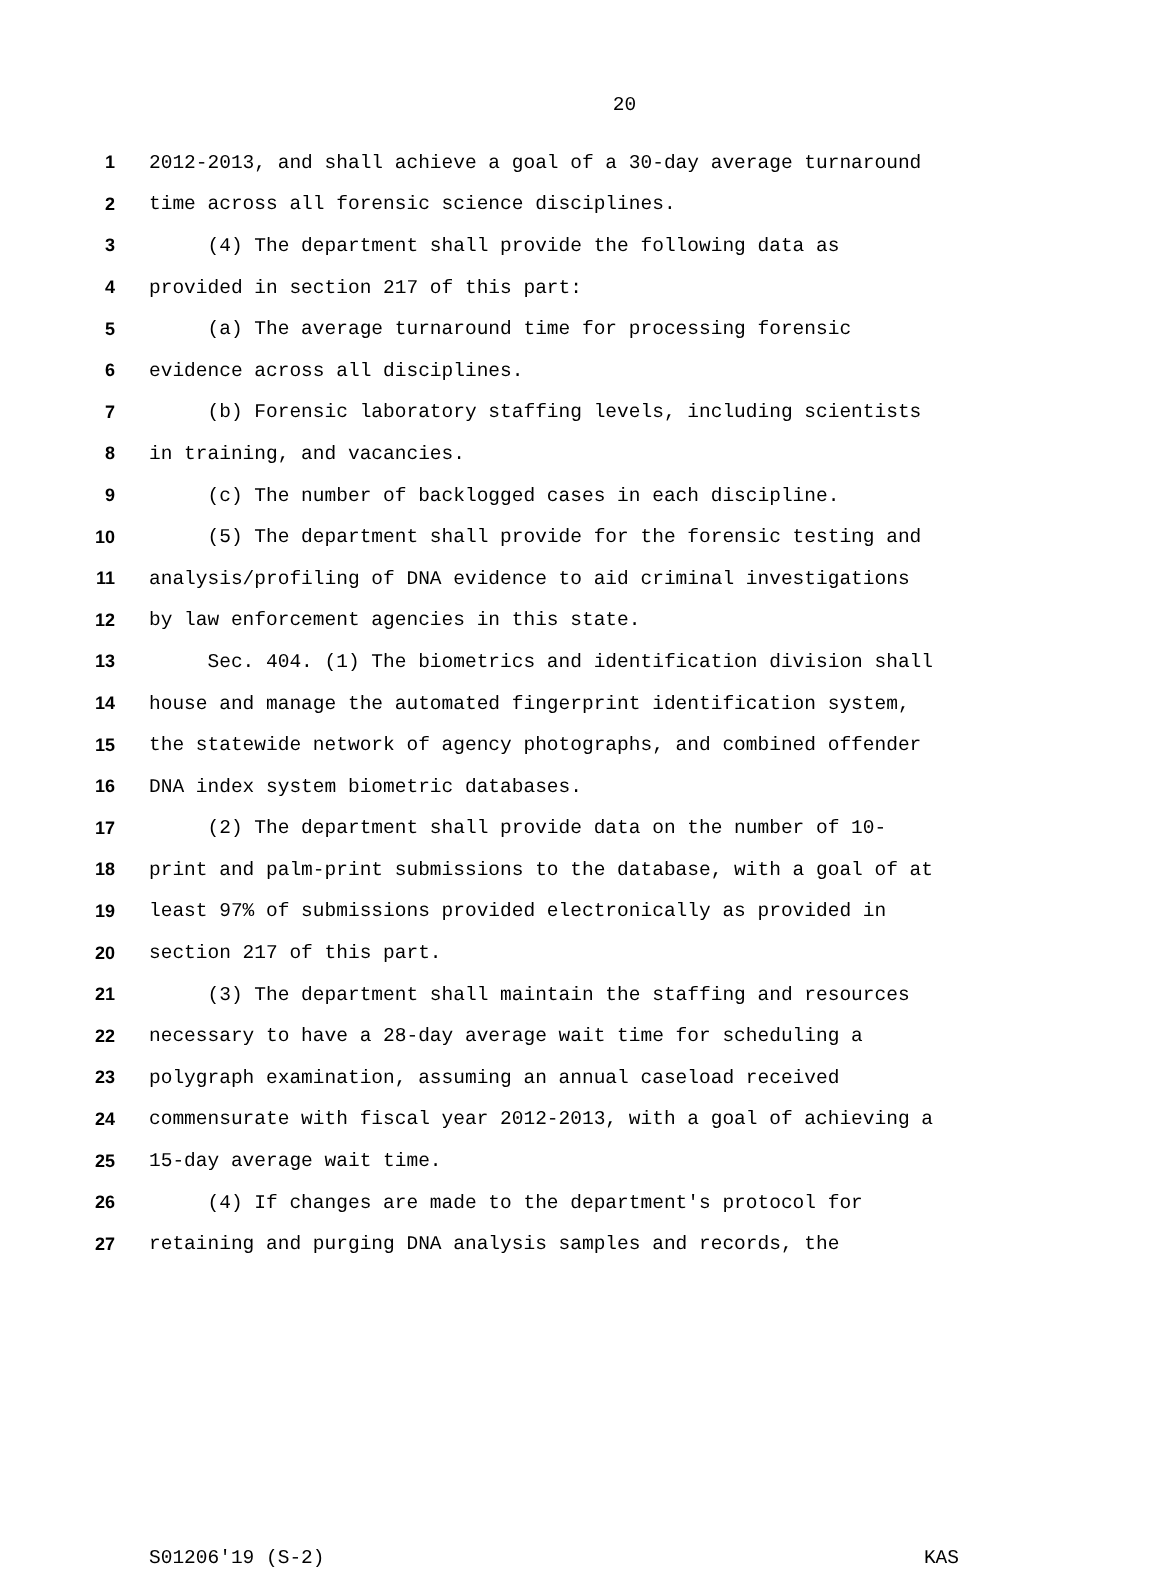20
1 2012-2013, and shall achieve a goal of a 30-day average turnaround
2 time across all forensic science disciplines.
3 (4) The department shall provide the following data as
4 provided in section 217 of this part:
5 (a) The average turnaround time for processing forensic
6 evidence across all disciplines.
7 (b) Forensic laboratory staffing levels, including scientists
8 in training, and vacancies.
9 (c) The number of backlogged cases in each discipline.
10 (5) The department shall provide for the forensic testing and
11 analysis/profiling of DNA evidence to aid criminal investigations
12 by law enforcement agencies in this state.
13 Sec. 404. (1) The biometrics and identification division shall
14 house and manage the automated fingerprint identification system,
15 the statewide network of agency photographs, and combined offender
16 DNA index system biometric databases.
17 (2) The department shall provide data on the number of 10-
18 print and palm-print submissions to the database, with a goal of at
19 least 97% of submissions provided electronically as provided in
20 section 217 of this part.
21 (3) The department shall maintain the staffing and resources
22 necessary to have a 28-day average wait time for scheduling a
23 polygraph examination, assuming an annual caseload received
24 commensurate with fiscal year 2012-2013, with a goal of achieving a
25 15-day average wait time.
26 (4) If changes are made to the department's protocol for
27 retaining and purging DNA analysis samples and records, the
S01206'19 (S-2) KAS